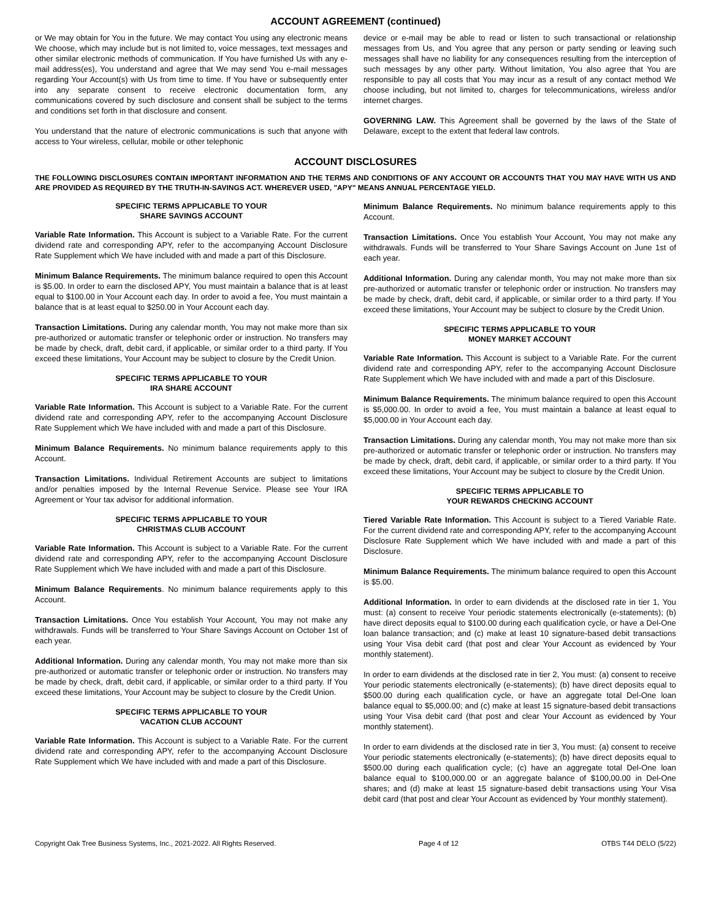ACCOUNT AGREEMENT (continued)
or We may obtain for You in the future. We may contact You using any electronic means We choose, which may include but is not limited to, voice messages, text messages and other similar electronic methods of communication. If You have furnished Us with any e-mail address(es), You understand and agree that We may send You e-mail messages regarding Your Account(s) with Us from time to time. If You have or subsequently enter into any separate consent to receive electronic documentation form, any communications covered by such disclosure and consent shall be subject to the terms and conditions set forth in that disclosure and consent.
You understand that the nature of electronic communications is such that anyone with access to Your wireless, cellular, mobile or other telephonic
device or e-mail may be able to read or listen to such transactional or relationship messages from Us, and You agree that any person or party sending or leaving such messages shall have no liability for any consequences resulting from the interception of such messages by any other party. Without limitation, You also agree that You are responsible to pay all costs that You may incur as a result of any contact method We choose including, but not limited to, charges for telecommunications, wireless and/or internet charges.
GOVERNING LAW. This Agreement shall be governed by the laws of the State of Delaware, except to the extent that federal law controls.
ACCOUNT DISCLOSURES
THE FOLLOWING DISCLOSURES CONTAIN IMPORTANT INFORMATION AND THE TERMS AND CONDITIONS OF ANY ACCOUNT OR ACCOUNTS THAT YOU MAY HAVE WITH US AND ARE PROVIDED AS REQUIRED BY THE TRUTH-IN-SAVINGS ACT. WHEREVER USED, "APY" MEANS ANNUAL PERCENTAGE YIELD.
SPECIFIC TERMS APPLICABLE TO YOUR
SHARE SAVINGS ACCOUNT
Variable Rate Information. This Account is subject to a Variable Rate. For the current dividend rate and corresponding APY, refer to the accompanying Account Disclosure Rate Supplement which We have included with and made a part of this Disclosure.
Minimum Balance Requirements. The minimum balance required to open this Account is $5.00. In order to earn the disclosed APY, You must maintain a balance that is at least equal to $100.00 in Your Account each day. In order to avoid a fee, You must maintain a balance that is at least equal to $250.00 in Your Account each day.
Transaction Limitations. During any calendar month, You may not make more than six pre-authorized or automatic transfer or telephonic order or instruction. No transfers may be made by check, draft, debit card, if applicable, or similar order to a third party. If You exceed these limitations, Your Account may be subject to closure by the Credit Union.
SPECIFIC TERMS APPLICABLE TO YOUR
IRA SHARE ACCOUNT
Variable Rate Information. This Account is subject to a Variable Rate. For the current dividend rate and corresponding APY, refer to the accompanying Account Disclosure Rate Supplement which We have included with and made a part of this Disclosure.
Minimum Balance Requirements. No minimum balance requirements apply to this Account.
Transaction Limitations. Individual Retirement Accounts are subject to limitations and/or penalties imposed by the Internal Revenue Service. Please see Your IRA Agreement or Your tax advisor for additional information.
SPECIFIC TERMS APPLICABLE TO YOUR
CHRISTMAS CLUB ACCOUNT
Variable Rate Information. This Account is subject to a Variable Rate. For the current dividend rate and corresponding APY, refer to the accompanying Account Disclosure Rate Supplement which We have included with and made a part of this Disclosure.
Minimum Balance Requirements. No minimum balance requirements apply to this Account.
Transaction Limitations. Once You establish Your Account, You may not make any withdrawals. Funds will be transferred to Your Share Savings Account on October 1st of each year.
Additional Information. During any calendar month, You may not make more than six pre-authorized or automatic transfer or telephonic order or instruction. No transfers may be made by check, draft, debit card, if applicable, or similar order to a third party. If You exceed these limitations, Your Account may be subject to closure by the Credit Union.
SPECIFIC TERMS APPLICABLE TO YOUR
VACATION CLUB ACCOUNT
Variable Rate Information. This Account is subject to a Variable Rate. For the current dividend rate and corresponding APY, refer to the accompanying Account Disclosure Rate Supplement which We have included with and made a part of this Disclosure.
Minimum Balance Requirements. No minimum balance requirements apply to this Account.
Transaction Limitations. Once You establish Your Account, You may not make any withdrawals. Funds will be transferred to Your Share Savings Account on June 1st of each year.
Additional Information. During any calendar month, You may not make more than six pre-authorized or automatic transfer or telephonic order or instruction. No transfers may be made by check, draft, debit card, if applicable, or similar order to a third party. If You exceed these limitations, Your Account may be subject to closure by the Credit Union.
SPECIFIC TERMS APPLICABLE TO YOUR
MONEY MARKET ACCOUNT
Variable Rate Information. This Account is subject to a Variable Rate. For the current dividend rate and corresponding APY, refer to the accompanying Account Disclosure Rate Supplement which We have included with and made a part of this Disclosure.
Minimum Balance Requirements. The minimum balance required to open this Account is $5,000.00. In order to avoid a fee, You must maintain a balance at least equal to $5,000.00 in Your Account each day.
Transaction Limitations. During any calendar month, You may not make more than six pre-authorized or automatic transfer or telephonic order or instruction. No transfers may be made by check, draft, debit card, if applicable, or similar order to a third party. If You exceed these limitations, Your Account may be subject to closure by the Credit Union.
SPECIFIC TERMS APPLICABLE TO
YOUR REWARDS CHECKING ACCOUNT
Tiered Variable Rate Information. This Account is subject to a Tiered Variable Rate. For the current dividend rate and corresponding APY, refer to the accompanying Account Disclosure Rate Supplement which We have included with and made a part of this Disclosure.
Minimum Balance Requirements. The minimum balance required to open this Account is $5.00.
Additional Information. In order to earn dividends at the disclosed rate in tier 1, You must: (a) consent to receive Your periodic statements electronically (e-statements); (b) have direct deposits equal to $100.00 during each qualification cycle, or have a Del-One loan balance transaction; and (c) make at least 10 signature-based debit transactions using Your Visa debit card (that post and clear Your Account as evidenced by Your monthly statement).
In order to earn dividends at the disclosed rate in tier 2, You must: (a) consent to receive Your periodic statements electronically (e-statements); (b) have direct deposits equal to $500.00 during each qualification cycle, or have an aggregate total Del-One loan balance equal to $5,000.00; and (c) make at least 15 signature-based debit transactions using Your Visa debit card (that post and clear Your Account as evidenced by Your monthly statement).
In order to earn dividends at the disclosed rate in tier 3, You must: (a) consent to receive Your periodic statements electronically (e-statements); (b) have direct deposits equal to $500.00 during each qualification cycle; (c) have an aggregate total Del-One loan balance equal to $100,000.00 or an aggregate balance of $100,00.00 in Del-One shares; and (d) make at least 15 signature-based debit transactions using Your Visa debit card (that post and clear Your Account as evidenced by Your monthly statement).
Copyright Oak Tree Business Systems, Inc., 2021-2022. All Rights Reserved. Page 4 of 12 OTBS T44 DELO (5/22)